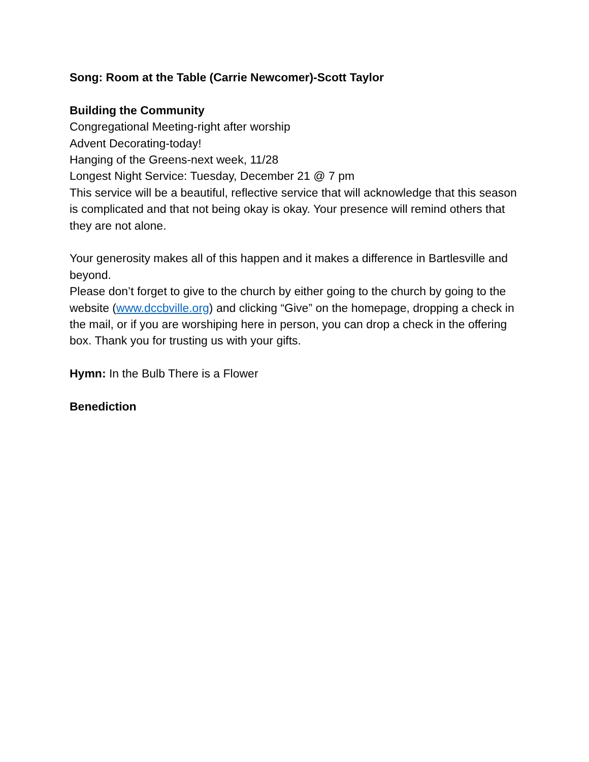Song: Room at the Table (Carrie Newcomer)-Scott Taylor
Building the Community
Congregational Meeting-right after worship
Advent Decorating-today!
Hanging of the Greens-next week, 11/28
Longest Night Service: Tuesday, December 21 @ 7 pm
This service will be a beautiful, reflective service that will acknowledge that this season is complicated and that not being okay is okay. Your presence will remind others that they are not alone.
Your generosity makes all of this happen and it makes a difference in Bartlesville and beyond.
Please don’t forget to give to the church by either going to the church by going to the website (www.dccbville.org) and clicking “Give” on the homepage, dropping a check in the mail, or if you are worshiping here in person, you can drop a check in the offering box. Thank you for trusting us with your gifts.
Hymn: In the Bulb There is a Flower
Benediction